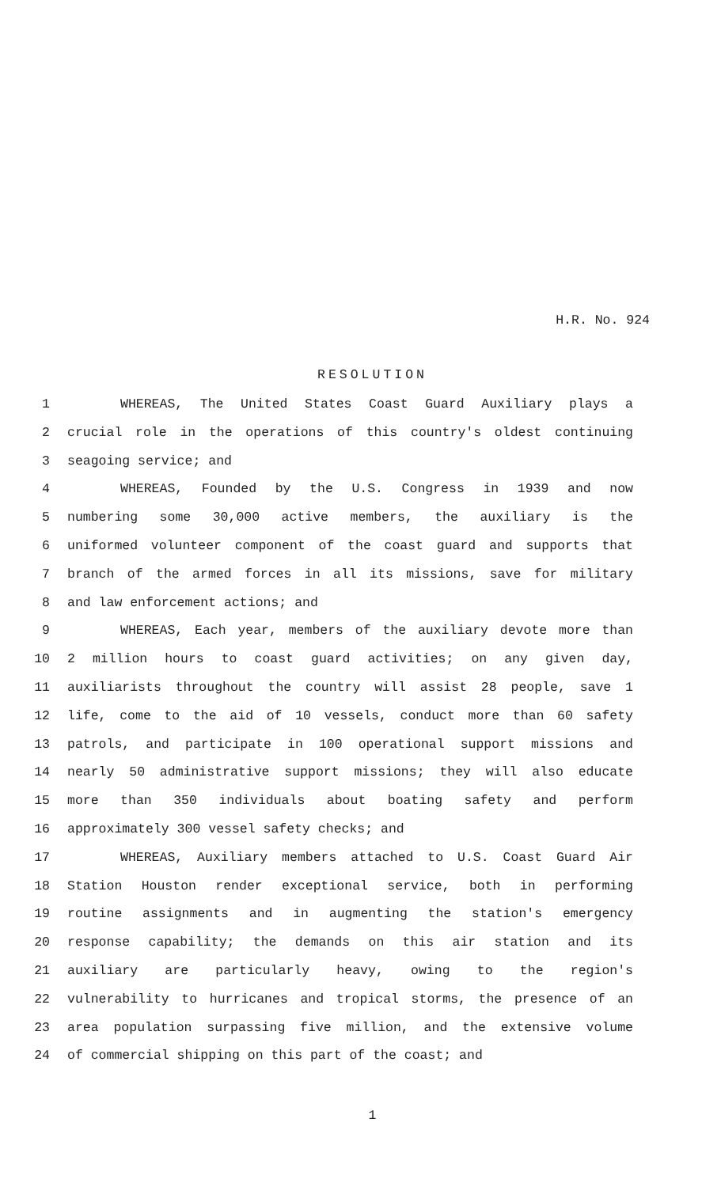H.R. No. 924
RESOLUTION
1 WHEREAS, The United States Coast Guard Auxiliary plays a
2 crucial role in the operations of this country's oldest continuing
3 seagoing service; and
4 WHEREAS, Founded by the U.S. Congress in 1939 and now
5 numbering some 30,000 active members, the auxiliary is the
6 uniformed volunteer component of the coast guard and supports that
7 branch of the armed forces in all its missions, save for military
8 and law enforcement actions; and
9 WHEREAS, Each year, members of the auxiliary devote more than
10 2 million hours to coast guard activities; on any given day,
11 auxiliarists throughout the country will assist 28 people, save 1
12 life, come to the aid of 10 vessels, conduct more than 60 safety
13 patrols, and participate in 100 operational support missions and
14 nearly 50 administrative support missions; they will also educate
15 more than 350 individuals about boating safety and perform
16 approximately 300 vessel safety checks; and
17 WHEREAS, Auxiliary members attached to U.S. Coast Guard Air
18 Station Houston render exceptional service, both in performing
19 routine assignments and in augmenting the station's emergency
20 response capability; the demands on this air station and its
21 auxiliary are particularly heavy, owing to the region's
22 vulnerability to hurricanes and tropical storms, the presence of an
23 area population surpassing five million, and the extensive volume
24 of commercial shipping on this part of the coast; and
1